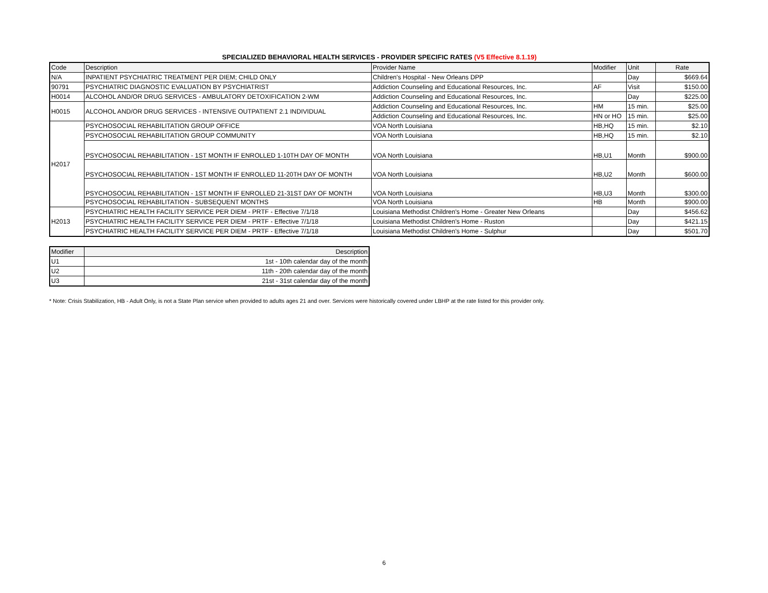SPECIALIZED BEHAVIORAL HEALTH SERVICES - PROVIDER SPECIFIC RATES (V5 Effective 8.1.19)
| Code | Description | Provider Name | Modifier | Unit | Rate |
| --- | --- | --- | --- | --- | --- |
| N/A | INPATIENT PSYCHIATRIC TREATMENT PER DIEM; CHILD ONLY | Children's Hospital - New Orleans DPP | | Day | $669.64 |
| 90791 | PSYCHIATRIC DIAGNOSTIC EVALUATION BY PSYCHIATRIST | Addiction Counseling and Educational Resources, Inc. | AF | Visit | $150.00 |
| H0014 | ALCOHOL AND/OR DRUG SERVICES - AMBULATORY DETOXIFICATION 2-WM | Addiction Counseling and Educational Resources, Inc. | | Day | $225.00 |
| H0015 | ALCOHOL AND/OR DRUG SERVICES - INTENSIVE OUTPATIENT 2.1 INDIVIDUAL | Addiction Counseling and Educational Resources, Inc. | HM | 15 min. | $25.00 |
| | | Addiction Counseling and Educational Resources, Inc. | HN or HO | 15 min. | $25.00 |
| H2017 | PSYCHOSOCIAL REHABILITATION GROUP OFFICE | VOA North Louisiana | HB,HQ | 15 min. | $2.10 |
| | PSYCHOSOCIAL REHABILITATION GROUP COMMUNITY | VOA North Louisiana | HB,HQ | 15 min. | $2.10 |
| | PSYCHOSOCIAL REHABILITATION - 1ST MONTH IF ENROLLED 1-10TH DAY OF MONTH | VOA North Louisiana | HB,U1 | Month | $900.00 |
| | PSYCHOSOCIAL REHABILITATION - 1ST MONTH IF ENROLLED 11-20TH DAY OF MONTH | VOA North Louisiana | HB,U2 | Month | $600.00 |
| | PSYCHOSOCIAL REHABILITATION - 1ST MONTH IF ENROLLED 21-31ST DAY OF MONTH | VOA North Louisiana | HB,U3 | Month | $300.00 |
| | PSYCHOSOCIAL REHABILITATION - SUBSEQUENT MONTHS | VOA North Louisiana | HB | Month | $900.00 |
| H2013 | PSYCHIATRIC HEALTH FACILITY SERVICE PER DIEM - PRTF - Effective 7/1/18 | Louisiana Methodist Children's Home - Greater New Orleans | | Day | $456.62 |
| | PSYCHIATRIC HEALTH FACILITY SERVICE PER DIEM - PRTF - Effective 7/1/18 | Louisiana Methodist Children's Home - Ruston | | Day | $421.15 |
| | PSYCHIATRIC HEALTH FACILITY SERVICE PER DIEM - PRTF - Effective 7/1/18 | Louisiana Methodist Children's Home - Sulphur | | Day | $501.70 |
| Modifier | Description |
| --- | --- |
| U1 | 1st - 10th calendar day of the month |
| U2 | 11th - 20th calendar day of the month |
| U3 | 21st - 31st calendar day of the month |
* Note: Crisis Stabilization, HB - Adult Only, is not a State Plan service when provided to adults ages 21 and over. Services were historically covered under LBHP at the rate listed for this provider only.
6